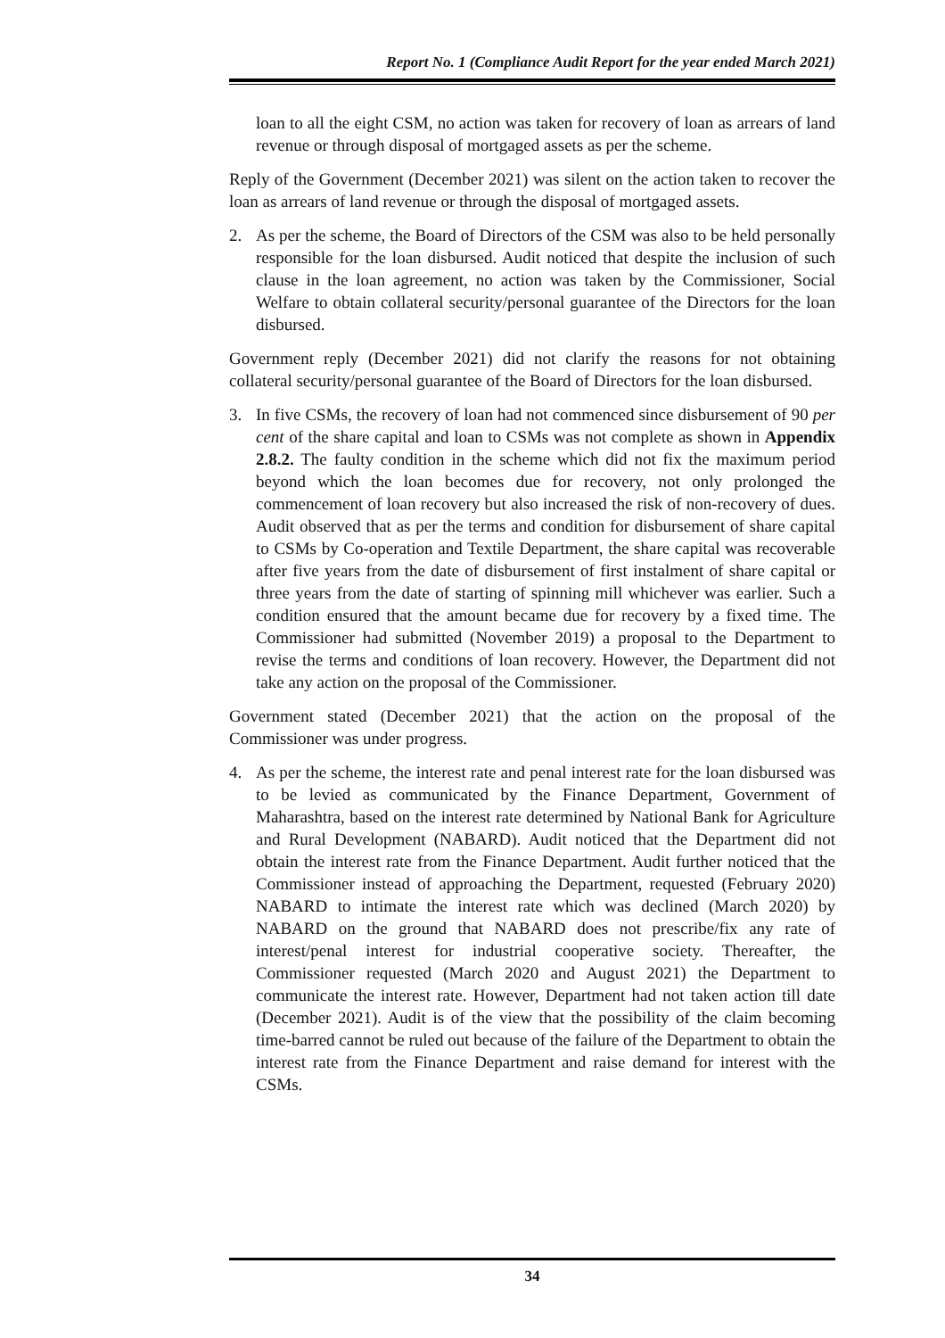Report No. 1 (Compliance Audit Report for the year ended March 2021)
loan to all the eight CSM, no action was taken for recovery of loan as arrears of land revenue or through disposal of mortgaged assets as per the scheme.
Reply of the Government (December 2021) was silent on the action taken to recover the loan as arrears of land revenue or through the disposal of mortgaged assets.
2. As per the scheme, the Board of Directors of the CSM was also to be held personally responsible for the loan disbursed. Audit noticed that despite the inclusion of such clause in the loan agreement, no action was taken by the Commissioner, Social Welfare to obtain collateral security/personal guarantee of the Directors for the loan disbursed.
Government reply (December 2021) did not clarify the reasons for not obtaining collateral security/personal guarantee of the Board of Directors for the loan disbursed.
3. In five CSMs, the recovery of loan had not commenced since disbursement of 90 per cent of the share capital and loan to CSMs was not complete as shown in Appendix 2.8.2. The faulty condition in the scheme which did not fix the maximum period beyond which the loan becomes due for recovery, not only prolonged the commencement of loan recovery but also increased the risk of non-recovery of dues. Audit observed that as per the terms and condition for disbursement of share capital to CSMs by Co-operation and Textile Department, the share capital was recoverable after five years from the date of disbursement of first instalment of share capital or three years from the date of starting of spinning mill whichever was earlier. Such a condition ensured that the amount became due for recovery by a fixed time. The Commissioner had submitted (November 2019) a proposal to the Department to revise the terms and conditions of loan recovery. However, the Department did not take any action on the proposal of the Commissioner.
Government stated (December 2021) that the action on the proposal of the Commissioner was under progress.
4. As per the scheme, the interest rate and penal interest rate for the loan disbursed was to be levied as communicated by the Finance Department, Government of Maharashtra, based on the interest rate determined by National Bank for Agriculture and Rural Development (NABARD). Audit noticed that the Department did not obtain the interest rate from the Finance Department. Audit further noticed that the Commissioner instead of approaching the Department, requested (February 2020) NABARD to intimate the interest rate which was declined (March 2020) by NABARD on the ground that NABARD does not prescribe/fix any rate of interest/penal interest for industrial cooperative society. Thereafter, the Commissioner requested (March 2020 and August 2021) the Department to communicate the interest rate. However, Department had not taken action till date (December 2021). Audit is of the view that the possibility of the claim becoming time-barred cannot be ruled out because of the failure of the Department to obtain the interest rate from the Finance Department and raise demand for interest with the CSMs.
34